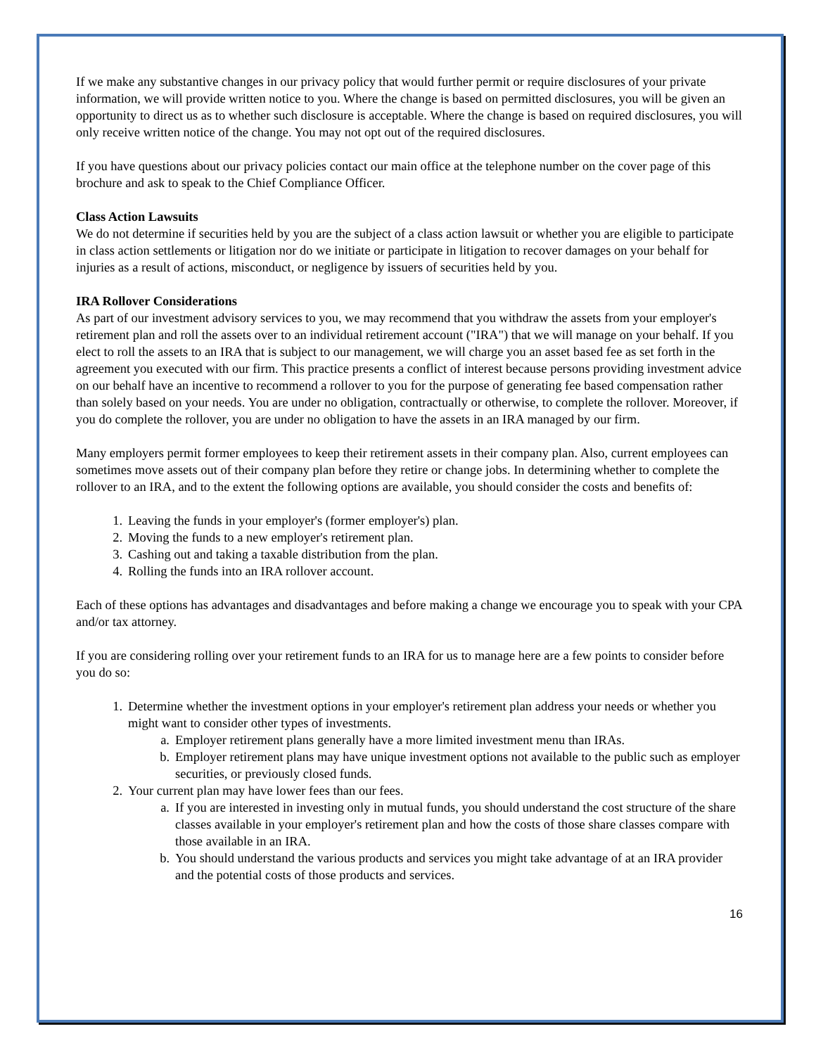If we make any substantive changes in our privacy policy that would further permit or require disclosures of your private information, we will provide written notice to you. Where the change is based on permitted disclosures, you will be given an opportunity to direct us as to whether such disclosure is acceptable. Where the change is based on required disclosures, you will only receive written notice of the change. You may not opt out of the required disclosures.
If you have questions about our privacy policies contact our main office at the telephone number on the cover page of this brochure and ask to speak to the Chief Compliance Officer.
Class Action Lawsuits
We do not determine if securities held by you are the subject of a class action lawsuit or whether you are eligible to participate in class action settlements or litigation nor do we initiate or participate in litigation to recover damages on your behalf for injuries as a result of actions, misconduct, or negligence by issuers of securities held by you.
IRA Rollover Considerations
As part of our investment advisory services to you, we may recommend that you withdraw the assets from your employer's retirement plan and roll the assets over to an individual retirement account ("IRA") that we will manage on your behalf. If you elect to roll the assets to an IRA that is subject to our management, we will charge you an asset based fee as set forth in the agreement you executed with our firm. This practice presents a conflict of interest because persons providing investment advice on our behalf have an incentive to recommend a rollover to you for the purpose of generating fee based compensation rather than solely based on your needs. You are under no obligation, contractually or otherwise, to complete the rollover. Moreover, if you do complete the rollover, you are under no obligation to have the assets in an IRA managed by our firm.
Many employers permit former employees to keep their retirement assets in their company plan. Also, current employees can sometimes move assets out of their company plan before they retire or change jobs. In determining whether to complete the rollover to an IRA, and to the extent the following options are available, you should consider the costs and benefits of:
1. Leaving the funds in your employer's (former employer's) plan.
2. Moving the funds to a new employer's retirement plan.
3. Cashing out and taking a taxable distribution from the plan.
4. Rolling the funds into an IRA rollover account.
Each of these options has advantages and disadvantages and before making a change we encourage you to speak with your CPA and/or tax attorney.
If you are considering rolling over your retirement funds to an IRA for us to manage here are a few points to consider before you do so:
1. Determine whether the investment options in your employer's retirement plan address your needs or whether you might want to consider other types of investments.
a. Employer retirement plans generally have a more limited investment menu than IRAs.
b. Employer retirement plans may have unique investment options not available to the public such as employer securities, or previously closed funds.
2. Your current plan may have lower fees than our fees.
a. If you are interested in investing only in mutual funds, you should understand the cost structure of the share classes available in your employer's retirement plan and how the costs of those share classes compare with those available in an IRA.
b. You should understand the various products and services you might take advantage of at an IRA provider and the potential costs of those products and services.
16